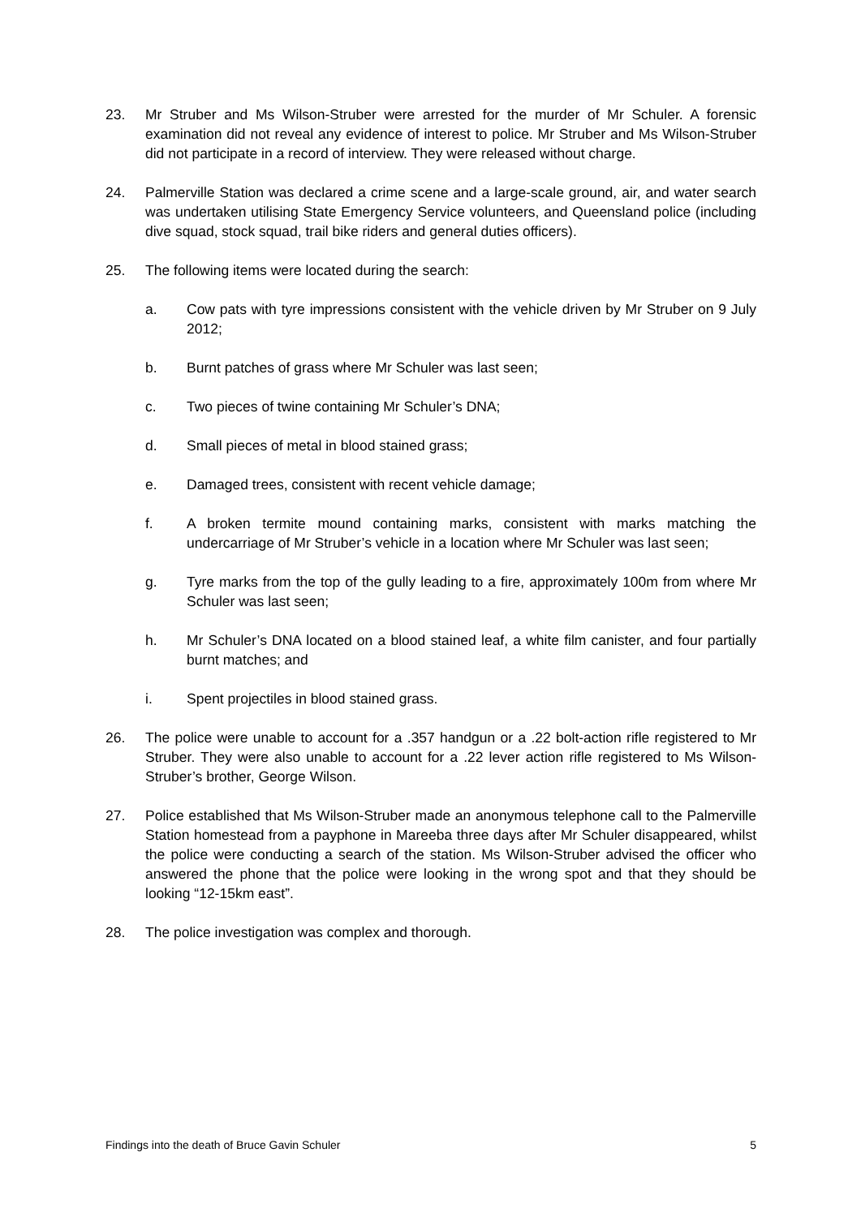23. Mr Struber and Ms Wilson-Struber were arrested for the murder of Mr Schuler. A forensic examination did not reveal any evidence of interest to police. Mr Struber and Ms Wilson-Struber did not participate in a record of interview. They were released without charge.
24. Palmerville Station was declared a crime scene and a large-scale ground, air, and water search was undertaken utilising State Emergency Service volunteers, and Queensland police (including dive squad, stock squad, trail bike riders and general duties officers).
25. The following items were located during the search:
a. Cow pats with tyre impressions consistent with the vehicle driven by Mr Struber on 9 July 2012;
b. Burnt patches of grass where Mr Schuler was last seen;
c. Two pieces of twine containing Mr Schuler’s DNA;
d. Small pieces of metal in blood stained grass;
e. Damaged trees, consistent with recent vehicle damage;
f. A broken termite mound containing marks, consistent with marks matching the undercarriage of Mr Struber’s vehicle in a location where Mr Schuler was last seen;
g. Tyre marks from the top of the gully leading to a fire, approximately 100m from where Mr Schuler was last seen;
h. Mr Schuler’s DNA located on a blood stained leaf, a white film canister, and four partially burnt matches; and
i. Spent projectiles in blood stained grass.
26. The police were unable to account for a .357 handgun or a .22 bolt-action rifle registered to Mr Struber. They were also unable to account for a .22 lever action rifle registered to Ms Wilson-Struber’s brother, George Wilson.
27. Police established that Ms Wilson-Struber made an anonymous telephone call to the Palmerville Station homestead from a payphone in Mareeba three days after Mr Schuler disappeared, whilst the police were conducting a search of the station. Ms Wilson-Struber advised the officer who answered the phone that the police were looking in the wrong spot and that they should be looking “12-15km east”.
28. The police investigation was complex and thorough.
Findings into the death of Bruce Gavin Schuler 5